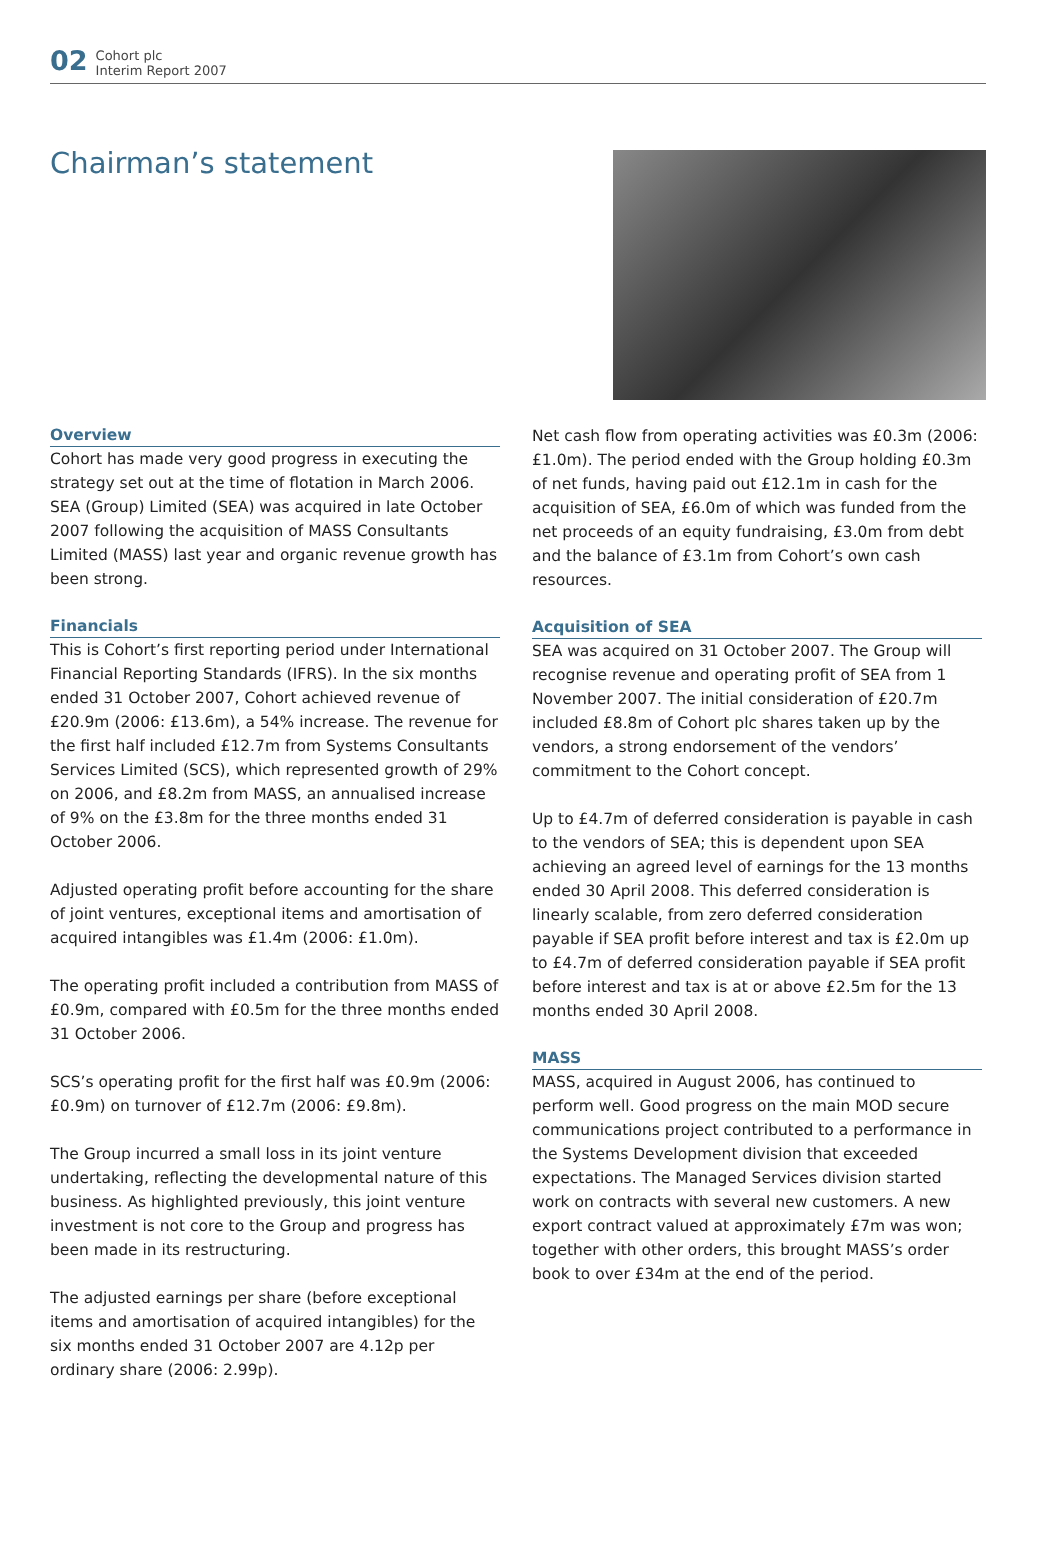02
Cohort plc
Interim Report 2007
Chairman’s statement
Overview
Cohort has made very good progress in executing the strategy set out at the time of flotation in March 2006. SEA (Group) Limited (SEA) was acquired in late October 2007 following the acquisition of MASS Consultants Limited (MASS) last year and organic revenue growth has been strong.
Financials
This is Cohort’s first reporting period under International Financial Reporting Standards (IFRS). In the six months ended 31 October 2007, Cohort achieved revenue of £20.9m (2006: £13.6m), a 54% increase. The revenue for the first half included £12.7m from Systems Consultants Services Limited (SCS), which represented growth of 29% on 2006, and £8.2m from MASS, an annualised increase of 9% on the £3.8m for the three months ended 31 October 2006.
Adjusted operating profit before accounting for the share of joint ventures, exceptional items and amortisation of acquired intangibles was £1.4m (2006: £1.0m).
The operating profit included a contribution from MASS of £0.9m, compared with £0.5m for the three months ended 31 October 2006.
SCS’s operating profit for the first half was £0.9m (2006: £0.9m) on turnover of £12.7m (2006: £9.8m).
The Group incurred a small loss in its joint venture undertaking, reflecting the developmental nature of this business. As highlighted previously, this joint venture investment is not core to the Group and progress has been made in its restructuring.
The adjusted earnings per share (before exceptional items and amortisation of acquired intangibles) for the six months ended 31 October 2007 are 4.12p per ordinary share (2006: 2.99p).
Net cash flow from operating activities was £0.3m (2006: £1.0m). The period ended with the Group holding £0.3m of net funds, having paid out £12.1m in cash for the acquisition of SEA, £6.0m of which was funded from the net proceeds of an equity fundraising, £3.0m from debt and the balance of £3.1m from Cohort’s own cash resources.
Acquisition of SEA
SEA was acquired on 31 October 2007. The Group will recognise revenue and operating profit of SEA from 1 November 2007. The initial consideration of £20.7m included £8.8m of Cohort plc shares taken up by the vendors, a strong endorsement of the vendors’ commitment to the Cohort concept.
Up to £4.7m of deferred consideration is payable in cash to the vendors of SEA; this is dependent upon SEA achieving an agreed level of earnings for the 13 months ended 30 April 2008. This deferred consideration is linearly scalable, from zero deferred consideration payable if SEA profit before interest and tax is £2.0m up to £4.7m of deferred consideration payable if SEA profit before interest and tax is at or above £2.5m for the 13 months ended 30 April 2008.
MASS
MASS, acquired in August 2006, has continued to perform well. Good progress on the main MOD secure communications project contributed to a performance in the Systems Development division that exceeded expectations. The Managed Services division started work on contracts with several new customers. A new export contract valued at approximately £7m was won; together with other orders, this brought MASS’s order book to over £34m at the end of the period.